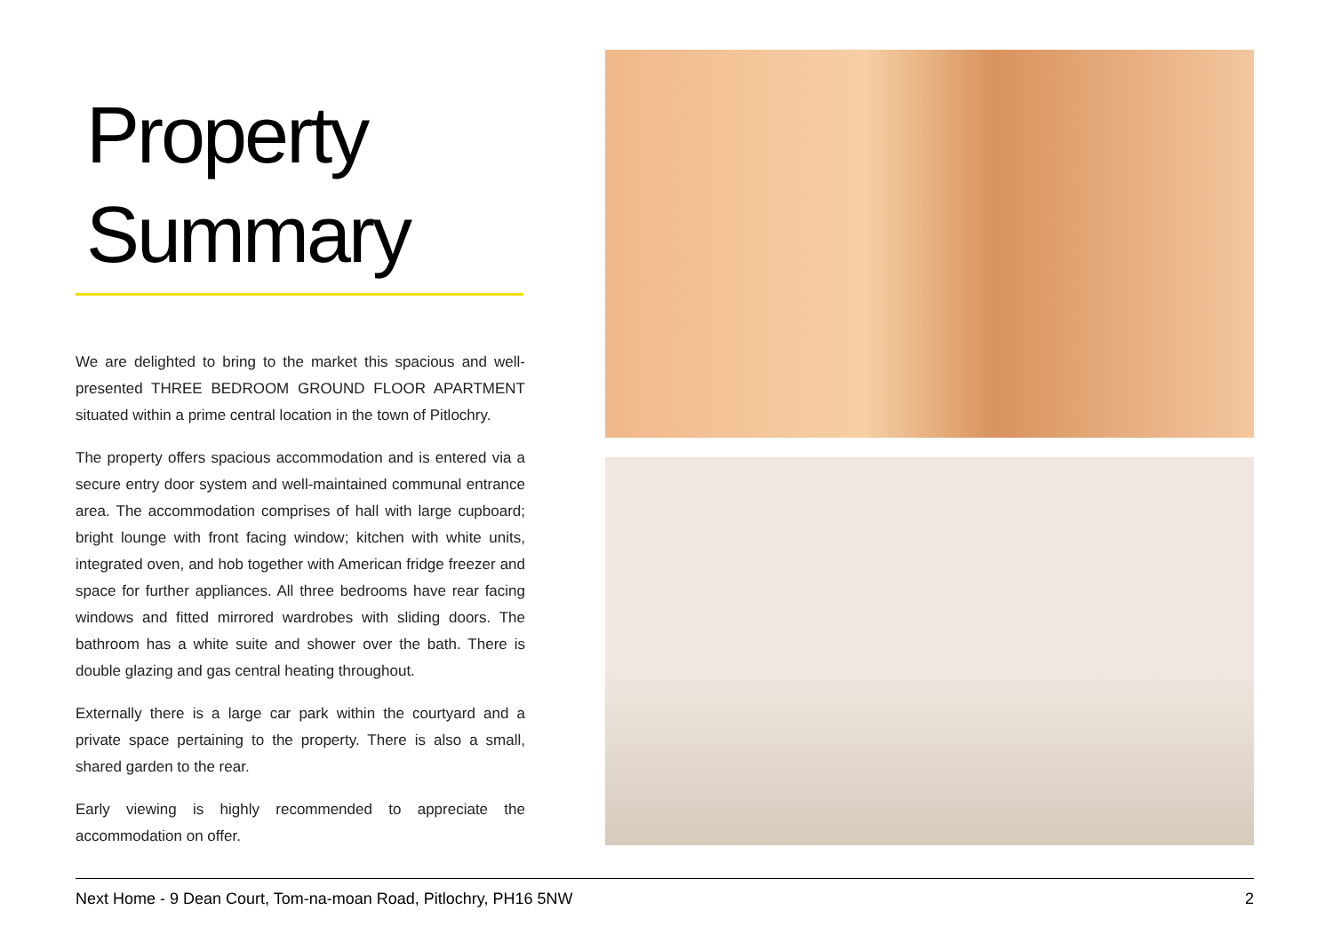Property
Summary
We are delighted to bring to the market this spacious and well-presented THREE BEDROOM GROUND FLOOR APARTMENT situated within a prime central location in the town of Pitlochry.
The property offers spacious accommodation and is entered via a secure entry door system and well-maintained communal entrance area. The accommodation comprises of hall with large cupboard; bright lounge with front facing window; kitchen with white units, integrated oven, and hob together with American fridge freezer and space for further appliances. All three bedrooms have rear facing windows and fitted mirrored wardrobes with sliding doors. The bathroom has a white suite and shower over the bath. There is double glazing and gas central heating throughout.
Externally there is a large car park within the courtyard and a private space pertaining to the property. There is also a small, shared garden to the rear.
Early viewing is highly recommended to appreciate the accommodation on offer.
Next Home - 9 Dean Court, Tom-na-moan Road, Pitlochry, PH16 5NW 2